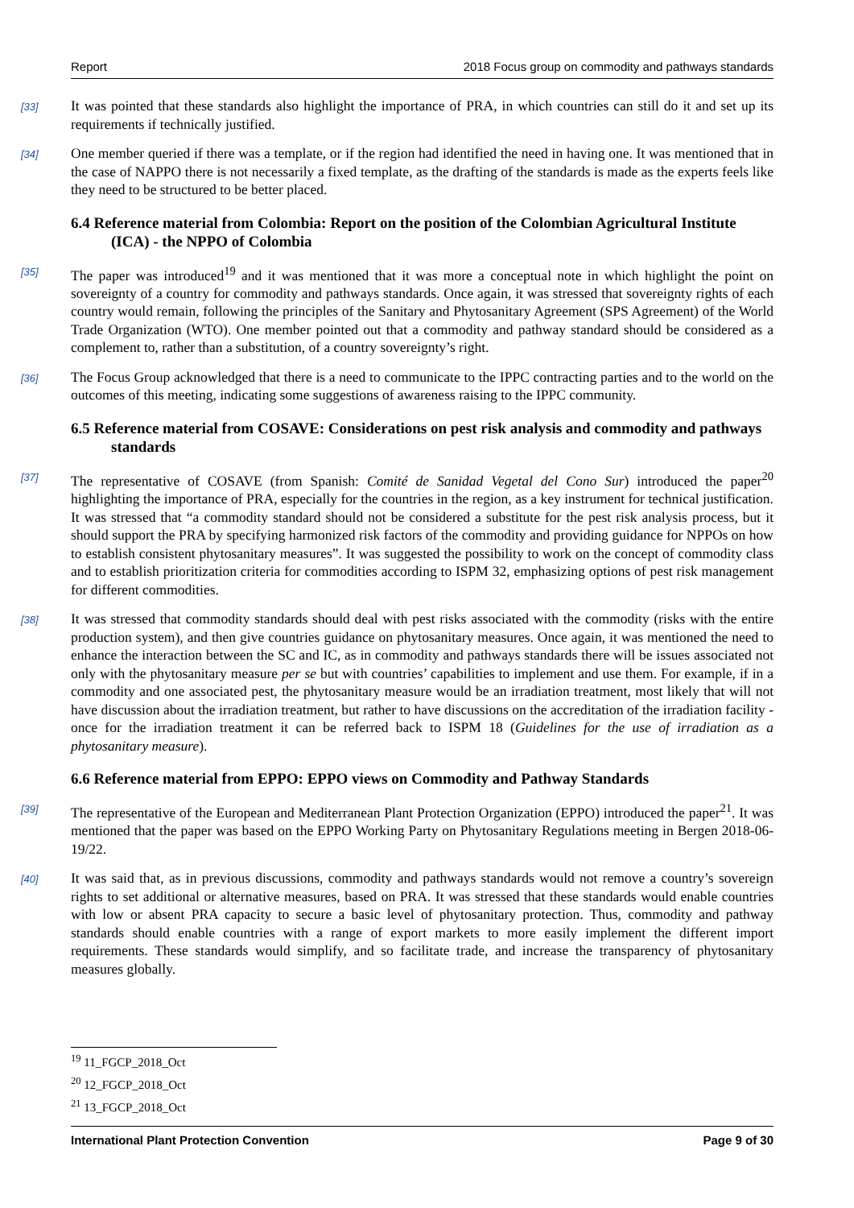Report 2018 Focus group on commodity and pathways standards
[33] It was pointed that these standards also highlight the importance of PRA, in which countries can still do it and set up its requirements if technically justified.
[34] One member queried if there was a template, or if the region had identified the need in having one. It was mentioned that in the case of NAPPO there is not necessarily a fixed template, as the drafting of the standards is made as the experts feels like they need to be structured to be better placed.
6.4 Reference material from Colombia: Report on the position of the Colombian Agricultural Institute (ICA) - the NPPO of Colombia
[35] The paper was introduced<sup>19</sup> and it was mentioned that it was more a conceptual note in which highlight the point on sovereignty of a country for commodity and pathways standards. Once again, it was stressed that sovereignty rights of each country would remain, following the principles of the Sanitary and Phytosanitary Agreement (SPS Agreement) of the World Trade Organization (WTO). One member pointed out that a commodity and pathway standard should be considered as a complement to, rather than a substitution, of a country sovereignty’s right.
[36] The Focus Group acknowledged that there is a need to communicate to the IPPC contracting parties and to the world on the outcomes of this meeting, indicating some suggestions of awareness raising to the IPPC community.
6.5 Reference material from COSAVE: Considerations on pest risk analysis and commodity and pathways standards
[37] The representative of COSAVE (from Spanish: Comité de Sanidad Vegetal del Cono Sur) introduced the paper<sup>20</sup> highlighting the importance of PRA, especially for the countries in the region, as a key instrument for technical justification. It was stressed that “a commodity standard should not be considered a substitute for the pest risk analysis process, but it should support the PRA by specifying harmonized risk factors of the commodity and providing guidance for NPPOs on how to establish consistent phytosanitary measures”. It was suggested the possibility to work on the concept of commodity class and to establish prioritization criteria for commodities according to ISPM 32, emphasizing options of pest risk management for different commodities.
[38] It was stressed that commodity standards should deal with pest risks associated with the commodity (risks with the entire production system), and then give countries guidance on phytosanitary measures. Once again, it was mentioned the need to enhance the interaction between the SC and IC, as in commodity and pathways standards there will be issues associated not only with the phytosanitary measure per se but with countries’ capabilities to implement and use them. For example, if in a commodity and one associated pest, the phytosanitary measure would be an irradiation treatment, most likely that will not have discussion about the irradiation treatment, but rather to have discussions on the accreditation of the irradiation facility - once for the irradiation treatment it can be referred back to ISPM 18 (Guidelines for the use of irradiation as a phytosanitary measure).
6.6 Reference material from EPPO: EPPO views on Commodity and Pathway Standards
[39] The representative of the European and Mediterranean Plant Protection Organization (EPPO) introduced the paper<sup>21</sup>. It was mentioned that the paper was based on the EPPO Working Party on Phytosanitary Regulations meeting in Bergen 2018-06-19/22.
[40] It was said that, as in previous discussions, commodity and pathways standards would not remove a country’s sovereign rights to set additional or alternative measures, based on PRA. It was stressed that these standards would enable countries with low or absent PRA capacity to secure a basic level of phytosanitary protection. Thus, commodity and pathway standards should enable countries with a range of export markets to more easily implement the different import requirements. These standards would simplify, and so facilitate trade, and increase the transparency of phytosanitary measures globally.
<sup>19</sup> 11_FGCP_2018_Oct
<sup>20</sup> 12_FGCP_2018_Oct
<sup>21</sup> 13_FGCP_2018_Oct
International Plant Protection Convention Page 9 of 30